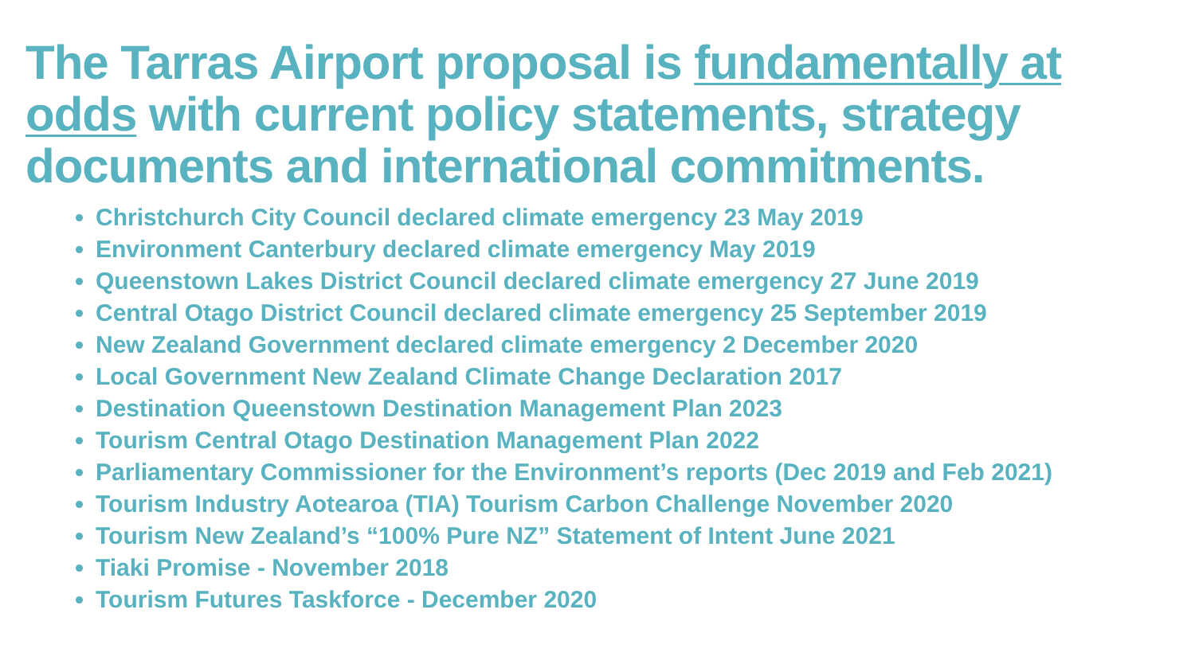The Tarras Airport proposal is fundamentally at odds with current policy statements, strategy documents and international commitments.
Christchurch City Council declared climate emergency 23 May 2019
Environment Canterbury declared climate emergency May 2019
Queenstown Lakes District Council declared climate emergency 27 June 2019
Central Otago District Council declared climate emergency 25 September 2019
New Zealand Government declared climate emergency 2 December 2020
Local Government New Zealand Climate Change Declaration 2017
Destination Queenstown Destination Management Plan 2023
Tourism Central Otago Destination Management Plan 2022
Parliamentary Commissioner for the Environment’s reports (Dec 2019 and Feb 2021)
Tourism Industry Aotearoa (TIA) Tourism Carbon Challenge November 2020
Tourism New Zealand’s “100% Pure NZ” Statement of Intent June 2021
Tiaki Promise - November 2018
Tourism Futures Taskforce - December 2020